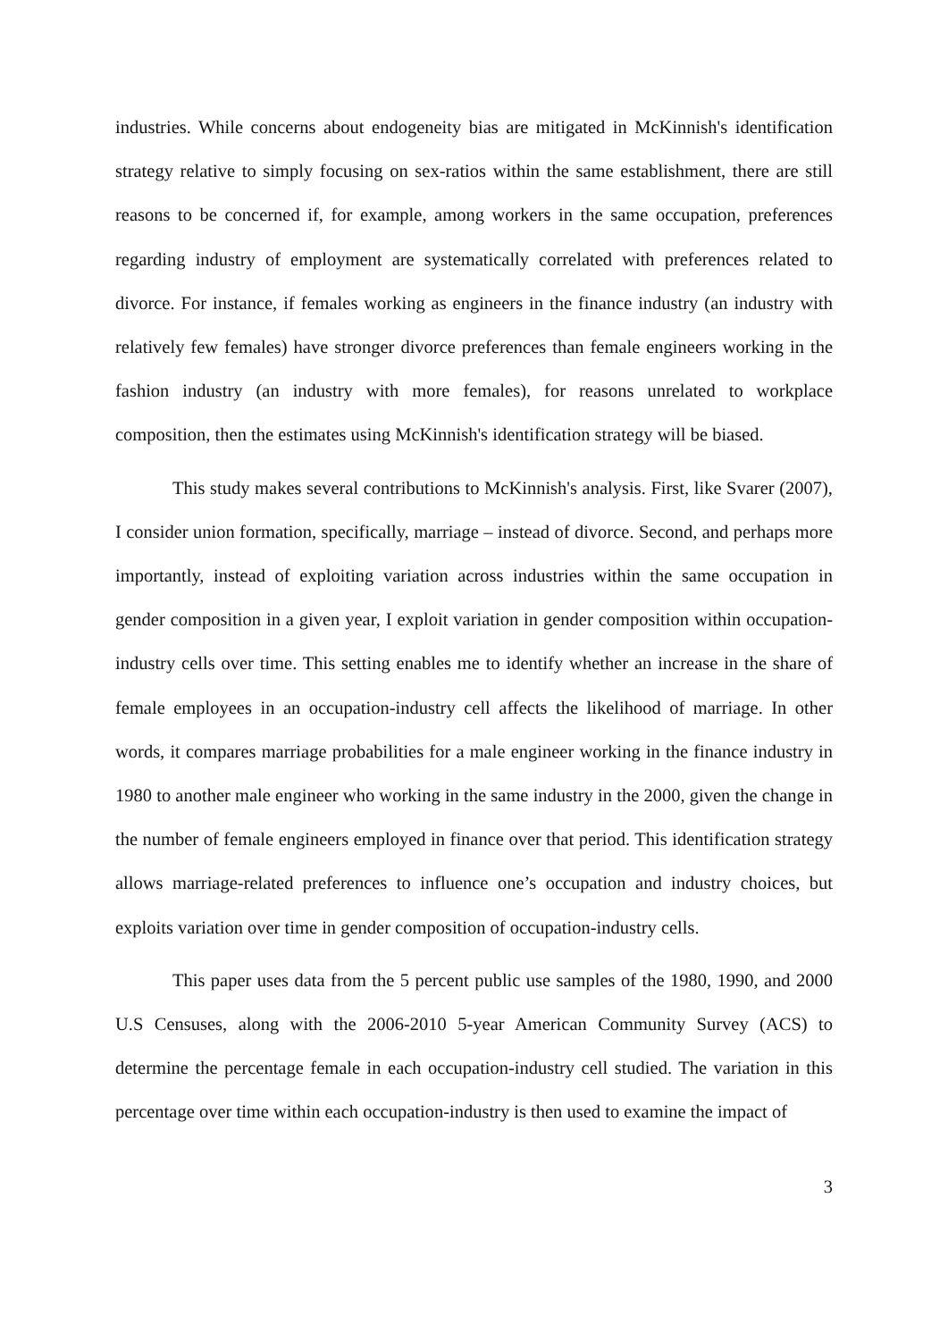industries. While concerns about endogeneity bias are mitigated in McKinnish's identification strategy relative to simply focusing on sex-ratios within the same establishment, there are still reasons to be concerned if, for example, among workers in the same occupation, preferences regarding industry of employment are systematically correlated with preferences related to divorce. For instance, if females working as engineers in the finance industry (an industry with relatively few females) have stronger divorce preferences than female engineers working in the fashion industry (an industry with more females), for reasons unrelated to workplace composition, then the estimates using McKinnish's identification strategy will be biased.
This study makes several contributions to McKinnish's analysis. First, like Svarer (2007), I consider union formation, specifically, marriage – instead of divorce. Second, and perhaps more importantly, instead of exploiting variation across industries within the same occupation in gender composition in a given year, I exploit variation in gender composition within occupation-industry cells over time. This setting enables me to identify whether an increase in the share of female employees in an occupation-industry cell affects the likelihood of marriage. In other words, it compares marriage probabilities for a male engineer working in the finance industry in 1980 to another male engineer who working in the same industry in the 2000, given the change in the number of female engineers employed in finance over that period. This identification strategy allows marriage-related preferences to influence one’s occupation and industry choices, but exploits variation over time in gender composition of occupation-industry cells.
This paper uses data from the 5 percent public use samples of the 1980, 1990, and 2000 U.S Censuses, along with the 2006-2010 5-year American Community Survey (ACS) to determine the percentage female in each occupation-industry cell studied. The variation in this percentage over time within each occupation-industry is then used to examine the impact of
3